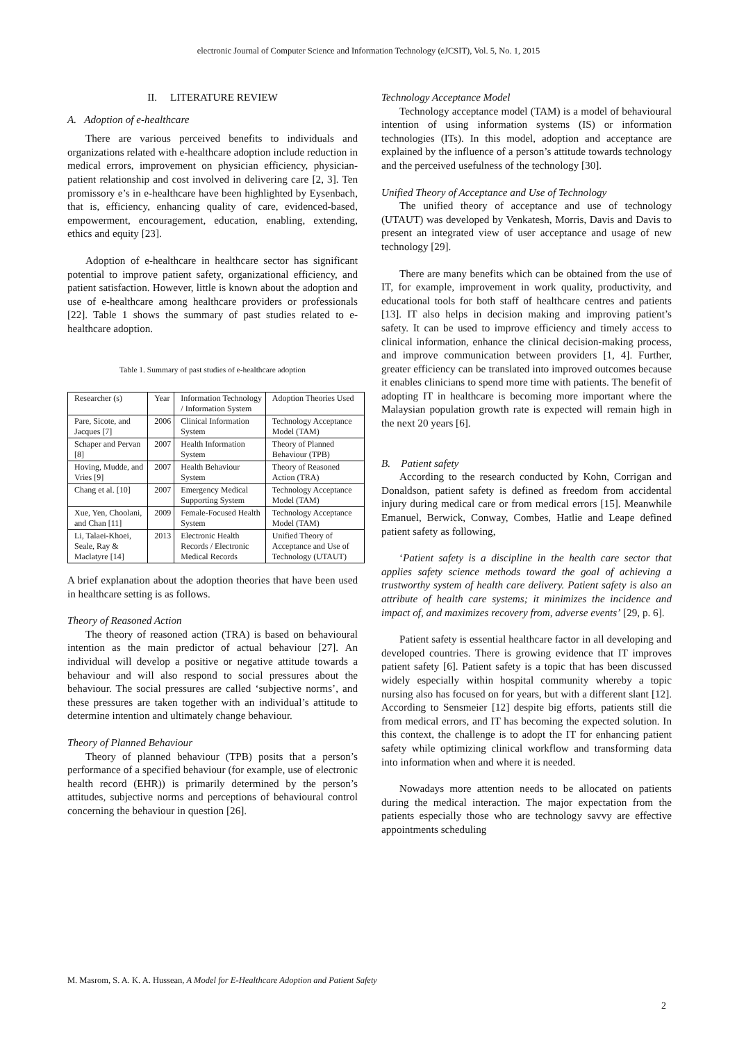electronic Journal of Computer Science and Information Technology (eJCSIT), Vol. 5, No. 1, 2015
II. LITERATURE REVIEW
A. Adoption of e-healthcare
There are various perceived benefits to individuals and organizations related with e-healthcare adoption include reduction in medical errors, improvement on physician efficiency, physician-patient relationship and cost involved in delivering care [2, 3]. Ten promissory e’s in e-healthcare have been highlighted by Eysenbach, that is, efficiency, enhancing quality of care, evidenced-based, empowerment, encouragement, education, enabling, extending, ethics and equity [23].
Adoption of e-healthcare in healthcare sector has significant potential to improve patient safety, organizational efficiency, and patient satisfaction. However, little is known about the adoption and use of e-healthcare among healthcare providers or professionals [22]. Table 1 shows the summary of past studies related to e-healthcare adoption.
Table 1. Summary of past studies of e-healthcare adoption
| Researcher (s) | Year | Information Technology / Information System | Adoption Theories Used |
| Pare, Sicote, and Jacques [7] | 2006 | Clinical Information System | Technology Acceptance Model (TAM) |
| Schaper and Pervan [8] | 2007 | Health Information System | Theory of Planned Behaviour (TPB) |
| Hoving, Mudde, and Vries [9] | 2007 | Health Behaviour System | Theory of Reasoned Action (TRA) |
| Chang et al. [10] | 2007 | Emergency Medical Supporting System | Technology Acceptance Model (TAM) |
| Xue, Yen, Choolani, and Chan [11] | 2009 | Female-Focused Health System | Technology Acceptance Model (TAM) |
| Li, Talaei-Khoei, Seale, Ray & Maclatyre [14] | 2013 | Electronic Health Records / Electronic Medical Records | Unified Theory of Acceptance and Use of Technology (UTAUT) |
A brief explanation about the adoption theories that have been used in healthcare setting is as follows.
Theory of Reasoned Action
The theory of reasoned action (TRA) is based on behavioural intention as the main predictor of actual behaviour [27]. An individual will develop a positive or negative attitude towards a behaviour and will also respond to social pressures about the behaviour. The social pressures are called ‘subjective norms’, and these pressures are taken together with an individual’s attitude to determine intention and ultimately change behaviour.
Theory of Planned Behaviour
Theory of planned behaviour (TPB) posits that a person’s performance of a specified behaviour (for example, use of electronic health record (EHR)) is primarily determined by the person’s attitudes, subjective norms and perceptions of behavioural control concerning the behaviour in question [26].
Technology Acceptance Model
Technology acceptance model (TAM) is a model of behavioural intention of using information systems (IS) or information technologies (ITs). In this model, adoption and acceptance are explained by the influence of a person’s attitude towards technology and the perceived usefulness of the technology [30].
Unified Theory of Acceptance and Use of Technology
The unified theory of acceptance and use of technology (UTAUT) was developed by Venkatesh, Morris, Davis and Davis to present an integrated view of user acceptance and usage of new technology [29].
There are many benefits which can be obtained from the use of IT, for example, improvement in work quality, productivity, and educational tools for both staff of healthcare centres and patients [13]. IT also helps in decision making and improving patient’s safety. It can be used to improve efficiency and timely access to clinical information, enhance the clinical decision-making process, and improve communication between providers [1, 4]. Further, greater efficiency can be translated into improved outcomes because it enables clinicians to spend more time with patients. The benefit of adopting IT in healthcare is becoming more important where the Malaysian population growth rate is expected will remain high in the next 20 years [6].
B. Patient safety
According to the research conducted by Kohn, Corrigan and Donaldson, patient safety is defined as freedom from accidental injury during medical care or from medical errors [15]. Meanwhile Emanuel, Berwick, Conway, Combes, Hatlie and Leape defined patient safety as following,
‘Patient safety is a discipline in the health care sector that applies safety science methods toward the goal of achieving a trustworthy system of health care delivery. Patient safety is also an attribute of health care systems; it minimizes the incidence and impact of, and maximizes recovery from, adverse events’ [29, p. 6].
Patient safety is essential healthcare factor in all developing and developed countries. There is growing evidence that IT improves patient safety [6]. Patient safety is a topic that has been discussed widely especially within hospital community whereby a topic nursing also has focused on for years, but with a different slant [12]. According to Sensmeier [12] despite big efforts, patients still die from medical errors, and IT has becoming the expected solution. In this context, the challenge is to adopt the IT for enhancing patient safety while optimizing clinical workflow and transforming data into information when and where it is needed.
Nowadays more attention needs to be allocated on patients during the medical interaction. The major expectation from the patients especially those who are technology savvy are effective appointments scheduling
M. Masrom, S. A. K. A. Hussean, A Model for E-Healthcare Adoption and Patient Safety
2